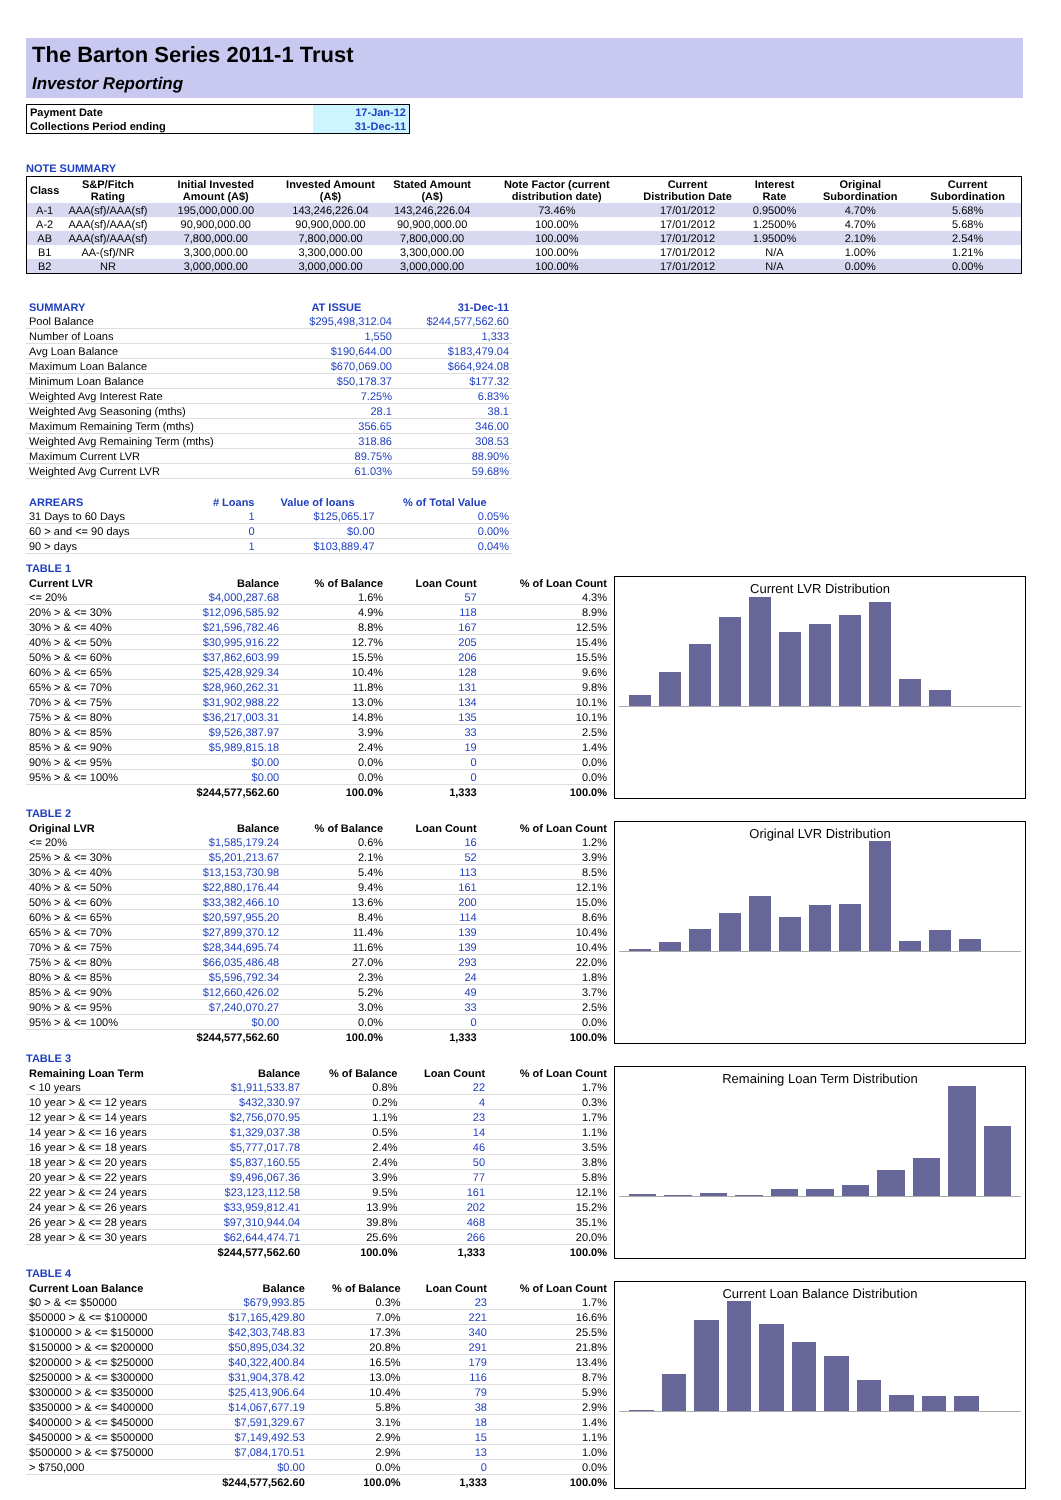The Barton Series 2011-1 Trust
Investor Reporting
| Payment Date | 17-Jan-12 |
| Collections Period ending | 31-Dec-11 |
NOTE SUMMARY
| Class | S&P/Fitch Rating | Initial Invested Amount (A$) | Invested Amount (A$) | Stated Amount (A$) | Note Factor (current distribution date) | Current Distribution Date | Interest Rate | Original Subordination | Current Subordination |
| --- | --- | --- | --- | --- | --- | --- | --- | --- | --- |
| A-1 | AAA(sf)/AAA(sf) | 195,000,000.00 | 143,246,226.04 | 143,246,226.04 | 73.46% | 17/01/2012 | 0.9500% | 4.70% | 5.68% |
| A-2 | AAA(sf)/AAA(sf) | 90,900,000.00 | 90,900,000.00 | 90,900,000.00 | 100.00% | 17/01/2012 | 1.2500% | 4.70% | 5.68% |
| AB | AAA(sf)/AAA(sf) | 7,800,000.00 | 7,800,000.00 | 7,800,000.00 | 100.00% | 17/01/2012 | 1.9500% | 2.10% | 2.54% |
| B1 | AA-(sf)/NR | 3,300,000.00 | 3,300,000.00 | 3,300,000.00 | 100.00% | 17/01/2012 | N/A | 1.00% | 1.21% |
| B2 | NR | 3,000,000.00 | 3,000,000.00 | 3,000,000.00 | 100.00% | 17/01/2012 | N/A | 0.00% | 0.00% |
| SUMMARY | AT ISSUE | 31-Dec-11 |
| --- | --- | --- |
| Pool Balance | $295,498,312.04 | $244,577,562.60 |
| Number of Loans | 1,550 | 1,333 |
| Avg Loan Balance | $190,644.00 | $183,479.04 |
| Maximum Loan Balance | $670,069.00 | $664,924.08 |
| Minimum Loan Balance | $50,178.37 | $177.32 |
| Weighted Avg Interest Rate | 7.25% | 6.83% |
| Weighted Avg Seasoning (mths) | 28.1 | 38.1 |
| Maximum Remaining Term (mths) | 356.65 | 346.00 |
| Weighted Avg Remaining Term (mths) | 318.86 | 308.53 |
| Maximum Current LVR | 89.75% | 88.90% |
| Weighted Avg Current LVR | 61.03% | 59.68% |
| ARREARS | # Loans | Value of loans | % of Total Value |
| --- | --- | --- | --- |
| 31 Days to 60 Days | 1 | $125,065.17 | 0.05% |
| 60 > and <= 90 days | 0 | $0.00 | 0.00% |
| 90 > days | 1 | $103,889.47 | 0.04% |
TABLE 1
| Current LVR | Balance | % of Balance | Loan Count | % of Loan Count |
| --- | --- | --- | --- | --- |
| <= 20% | $4,000,287.68 | 1.6% | 57 | 4.3% |
| 20% > & <= 30% | $12,096,585.92 | 4.9% | 118 | 8.9% |
| 30% > & <= 40% | $21,596,782.46 | 8.8% | 167 | 12.5% |
| 40% > & <= 50% | $30,995,916.22 | 12.7% | 205 | 15.4% |
| 50% > & <= 60% | $37,862,603.99 | 15.5% | 206 | 15.5% |
| 60% > & <= 65% | $25,428,929.34 | 10.4% | 128 | 9.6% |
| 65% > & <= 70% | $28,960,262.31 | 11.8% | 131 | 9.8% |
| 70% > & <= 75% | $31,902,988.22 | 13.0% | 134 | 10.1% |
| 75% > & <= 80% | $36,217,003.31 | 14.8% | 135 | 10.1% |
| 80% > & <= 85% | $9,526,387.97 | 3.9% | 33 | 2.5% |
| 85% > & <= 90% | $5,989,815.18 | 2.4% | 19 | 1.4% |
| 90% > & <= 95% | $0.00 | 0.0% | 0 | 0.0% |
| 95% > & <= 100% | $0.00 | 0.0% | 0 | 0.0% |
| | $244,577,562.60 | 100.0% | 1,333 | 100.0% |
Current LVR Distribution
TABLE 2
| Original LVR | Balance | % of Balance | Loan Count | % of Loan Count |
| --- | --- | --- | --- | --- |
| <= 20% | $1,585,179.24 | 0.6% | 16 | 1.2% |
| 25% > & <= 30% | $5,201,213.67 | 2.1% | 52 | 3.9% |
| 30% > & <= 40% | $13,153,730.98 | 5.4% | 113 | 8.5% |
| 40% > & <= 50% | $22,880,176.44 | 9.4% | 161 | 12.1% |
| 50% > & <= 60% | $33,382,466.10 | 13.6% | 200 | 15.0% |
| 60% > & <= 65% | $20,597,955.20 | 8.4% | 114 | 8.6% |
| 65% > & <= 70% | $27,899,370.12 | 11.4% | 139 | 10.4% |
| 70% > & <= 75% | $28,344,695.74 | 11.6% | 139 | 10.4% |
| 75% > & <= 80% | $66,035,486.48 | 27.0% | 293 | 22.0% |
| 80% > & <= 85% | $5,596,792.34 | 2.3% | 24 | 1.8% |
| 85% > & <= 90% | $12,660,426.02 | 5.2% | 49 | 3.7% |
| 90% > & <= 95% | $7,240,070.27 | 3.0% | 33 | 2.5% |
| 95% > & <= 100% | $0.00 | 0.0% | 0 | 0.0% |
| | $244,577,562.60 | 100.0% | 1,333 | 100.0% |
Original LVR Distribution
TABLE 3
| Remaining Loan Term | Balance | % of Balance | Loan Count | % of Loan Count |
| --- | --- | --- | --- | --- |
| < 10 years | $1,911,533.87 | 0.8% | 22 | 1.7% |
| 10 year > & <= 12 years | $432,330.97 | 0.2% | 4 | 0.3% |
| 12 year > & <= 14 years | $2,756,070.95 | 1.1% | 23 | 1.7% |
| 14 year > & <= 16 years | $1,329,037.38 | 0.5% | 14 | 1.1% |
| 16 year > & <= 18 years | $5,777,017.78 | 2.4% | 46 | 3.5% |
| 18 year > & <= 20 years | $5,837,160.55 | 2.4% | 50 | 3.8% |
| 20 year > & <= 22 years | $9,496,067.36 | 3.9% | 77 | 5.8% |
| 22 year > & <= 24 years | $23,123,112.58 | 9.5% | 161 | 12.1% |
| 24 year > & <= 26 years | $33,959,812.41 | 13.9% | 202 | 15.2% |
| 26 year > & <= 28 years | $97,310,944.04 | 39.8% | 468 | 35.1% |
| 28 year > & <= 30 years | $62,644,474.71 | 25.6% | 266 | 20.0% |
| | $244,577,562.60 | 100.0% | 1,333 | 100.0% |
Remaining Loan Term Distribution
TABLE 4
| Current Loan Balance | Balance | % of Balance | Loan Count | % of Loan Count |
| --- | --- | --- | --- | --- |
| $0 > & <= $50000 | $679,993.85 | 0.3% | 23 | 1.7% |
| $50000 > & <= $100000 | $17,165,429.80 | 7.0% | 221 | 16.6% |
| $100000 > & <= $150000 | $42,303,748.83 | 17.3% | 340 | 25.5% |
| $150000 > & <= $200000 | $50,895,034.32 | 20.8% | 291 | 21.8% |
| $200000 > & <= $250000 | $40,322,400.84 | 16.5% | 179 | 13.4% |
| $250000 > & <= $300000 | $31,904,378.42 | 13.0% | 116 | 8.7% |
| $300000 > & <= $350000 | $25,413,906.64 | 10.4% | 79 | 5.9% |
| $350000 > & <= $400000 | $14,067,677.19 | 5.8% | 38 | 2.9% |
| $400000 > & <= $450000 | $7,591,329.67 | 3.1% | 18 | 1.4% |
| $450000 > & <= $500000 | $7,149,492.53 | 2.9% | 15 | 1.1% |
| $500000 > & <= $750000 | $7,084,170.51 | 2.9% | 13 | 1.0% |
| > $750,000 | $0.00 | 0.0% | 0 | 0.0% |
| | $244,577,562.60 | 100.0% | 1,333 | 100.0% |
Current Loan Balance Distribution